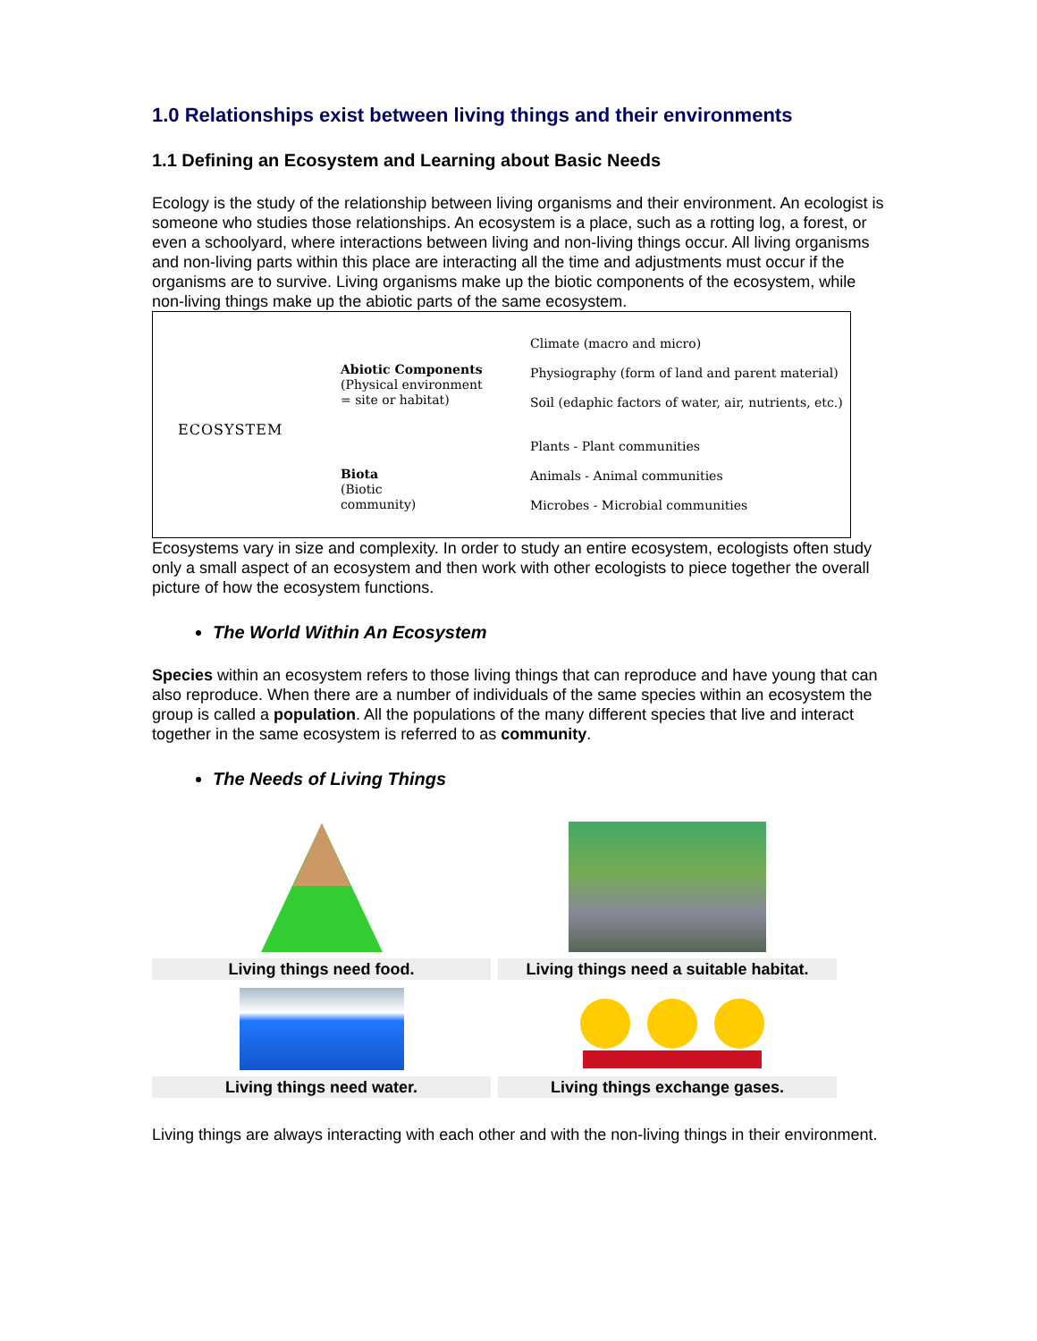1.0 Relationships exist between living things and their environments
1.1 Defining an Ecosystem and Learning about Basic Needs
Ecology is the study of the relationship between living organisms and their environment. An ecologist is someone who studies those relationships. An ecosystem is a place, such as a rotting log, a forest, or even a schoolyard, where interactions between living and non-living things occur. All living organisms and non-living parts within this place are interacting all the time and adjustments must occur if the organisms are to survive. Living organisms make up the biotic components of the ecosystem, while non-living things make up the abiotic parts of the same ecosystem.
ECOSYSTEM
Abiotic Components
(Physical environment
= site or habitat)
Biota
(Biotic
community)
Climate (macro and micro)
Physiography (form of land and parent material)
Soil (edaphic factors of water, air, nutrients, etc.)
Plants - Plant communities
Animals - Animal communities
Microbes - Microbial communities
Ecosystems vary in size and complexity. In order to study an entire ecosystem, ecologists often study only a small aspect of an ecosystem and then work with other ecologists to piece together the overall picture of how the ecosystem functions.
The World Within An Ecosystem
Species within an ecosystem refers to those living things that can reproduce and have young that can also reproduce. When there are a number of individuals of the same species within an ecosystem the group is called a population. All the populations of the many different species that live and interact together in the same ecosystem is referred to as community.
The Needs of Living Things
| Living things need food. | Living things need a suitable habitat. |
| Living things need water. | Living things exchange gases. |
Living things are always interacting with each other and with the non-living things in their environment.